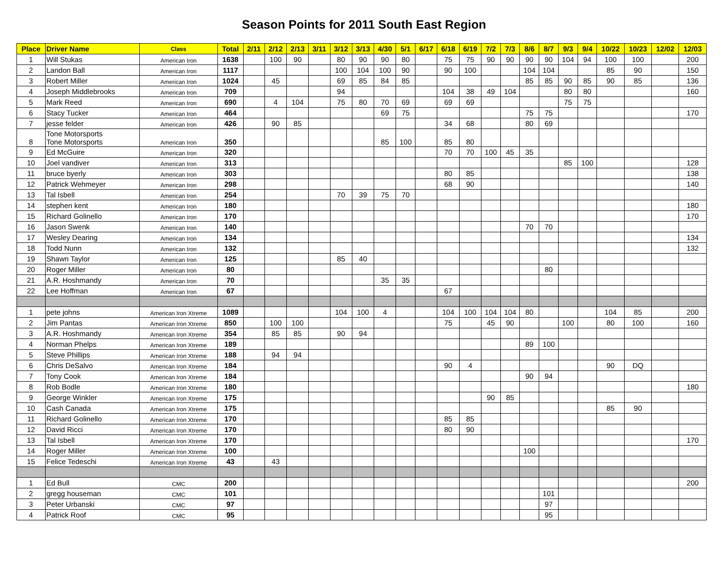Season Points for 2011 South East Region
| Place | Driver Name | Class | Total | 2/11 | 2/12 | 2/13 | 3/11 | 3/12 | 3/13 | 4/30 | 5/1 | 6/17 | 6/18 | 6/19 | 7/2 | 7/3 | 8/6 | 8/7 | 9/3 | 9/4 | 10/22 | 10/23 | 12/02 | 12/03 |
| --- | --- | --- | --- | --- | --- | --- | --- | --- | --- | --- | --- | --- | --- | --- | --- | --- | --- | --- | --- | --- | --- | --- | --- | --- |
| 1 | Will Stukas | American Iron | 1638 | | 100 | 90 | | 80 | 90 | 90 | 80 | | 75 | 75 | 90 | 90 | 90 | 90 | 104 | 94 | 100 | 100 | | 200 |
| 2 | Landon Ball | American Iron | 1117 | | | | | 100 | 104 | 100 | 90 | | 90 | 100 | | | 104 | 104 | | | 85 | 90 | | 150 |
| 3 | Robert Miller | American Iron | 1024 | | 45 | | | 69 | 85 | 84 | 85 | | | | | | 85 | 85 | 90 | 85 | 90 | 85 | | 136 |
| 4 | Joseph Middlebrooks | American Iron | 709 | | | | | 94 | | | | | 104 | 38 | 49 | 104 | | | 80 | 80 | | | | 160 |
| 5 | Mark Reed | American Iron | 690 | | 4 | 104 | | 75 | 80 | 70 | 69 | | 69 | 69 | | | | | 75 | 75 | | | | |
| 6 | Stacy Tucker | American Iron | 464 | | | | | | | 69 | 75 | | | | | | 75 | 75 | | | | | | 170 |
| 7 | jesse felder | American Iron | 426 | | 90 | 85 | | | | | | | 34 | 68 | | | 80 | 69 | | | | | | |
| 8 | Tone Motorsports Tone Motorsports | American Iron | 350 | | | | | | | 85 | 100 | | 85 | 80 | | | | | | | | | | |
| 9 | Ed McGuire | American Iron | 320 | | | | | | | | | | 70 | 70 | 100 | 45 | 35 | | | | | | | |
| 10 | Joel vandiver | American Iron | 313 | | | | | | | | | | | | | | | | 85 | 100 | | | | 128 |
| 11 | bruce byerly | American Iron | 303 | | | | | | | | | | 80 | 85 | | | | | | | | | | 138 |
| 12 | Patrick Wehmeyer | American Iron | 298 | | | | | | | | | | 68 | 90 | | | | | | | | | | 140 |
| 13 | Tal Isbell | American Iron | 254 | | | | | 70 | 39 | 75 | 70 | | | | | | | | | | | | | |
| 14 | stephen kent | American Iron | 180 | | | | | | | | | | | | | | | | | | | | | 180 |
| 15 | Richard Golinello | American Iron | 170 | | | | | | | | | | | | | | | | | | | | | 170 |
| 16 | Jason Swenk | American Iron | 140 | | | | | | | | | | | | | | 70 | 70 | | | | | | |
| 17 | Wesley Dearing | American Iron | 134 | | | | | | | | | | | | | | | | | | | | | 134 |
| 18 | Todd Nunn | American Iron | 132 | | | | | | | | | | | | | | | | | | | | | 132 |
| 19 | Shawn Taylor | American Iron | 125 | | | | | 85 | 40 | | | | | | | | | | | | | | | |
| 20 | Roger Miller | American Iron | 80 | | | | | | | | | | | | | | | 80 | | | | | | |
| 21 | A.R. Hoshmandy | American Iron | 70 | | | | | | | 35 | 35 | | | | | | | | | | | | | |
| 22 | Lee Hoffman | American Iron | 67 | | | | | | | | | | 67 | | | | | | | | | | | |
| 1 | pete johns | American Iron Xtreme | 1089 | | | | | 104 | 100 | 4 | | | 104 | 100 | 104 | 104 | 80 | | | | 104 | 85 | | 200 |
| 2 | Jim Pantas | American Iron Xtreme | 850 | | 100 | 100 | | | | | | | 75 | | 45 | 90 | | | 100 | | 80 | 100 | | 160 |
| 3 | A.R. Hoshmandy | American Iron Xtreme | 354 | | 85 | 85 | | 90 | 94 | | | | | | | | | | | | | | | |
| 4 | Norman Phelps | American Iron Xtreme | 189 | | | | | | | | | | | | | | 89 | 100 | | | | | | |
| 5 | Steve Phillips | American Iron Xtreme | 188 | | 94 | 94 | | | | | | | | | | | | | | | | | | |
| 6 | Chris DeSalvo | American Iron Xtreme | 184 | | | | | | | | | | 90 | 4 | | | | | | | 90 | DQ | | |
| 7 | Tony Cook | American Iron Xtreme | 184 | | | | | | | | | | | | | | 90 | 94 | | | | | | |
| 8 | Rob Bodle | American Iron Xtreme | 180 | | | | | | | | | | | | | | | | | | | | | 180 |
| 9 | George Winkler | American Iron Xtreme | 175 | | | | | | | | | | | | 90 | 85 | | | | | | | | |
| 10 | Cash Canada | American Iron Xtreme | 175 | | | | | | | | | | | | | | | | | | 85 | 90 | | |
| 11 | Richard Golinello | American Iron Xtreme | 170 | | | | | | | | | | 85 | 85 | | | | | | | | | | |
| 12 | David Ricci | American Iron Xtreme | 170 | | | | | | | | | | 80 | 90 | | | | | | | | | | |
| 13 | Tal Isbell | American Iron Xtreme | 170 | | | | | | | | | | | | | | | | | | | | | 170 |
| 14 | Roger Miller | American Iron Xtreme | 100 | | | | | | | | | | | | | | 100 | | | | | | | |
| 15 | Felice Tedeschi | American Iron Xtreme | 43 | | 43 | | | | | | | | | | | | | | | | | | | |
| 1 | Ed Bull | CMC | 200 | | | | | | | | | | | | | | | | | | | | | 200 |
| 2 | gregg houseman | CMC | 101 | | | | | | | | | | | | | | | 101 | | | | | | |
| 3 | Peter Urbanski | CMC | 97 | | | | | | | | | | | | | | | 97 | | | | | | |
| 4 | Patrick Roof | CMC | 95 | | | | | | | | | | | | | | | 95 | | | | | | |